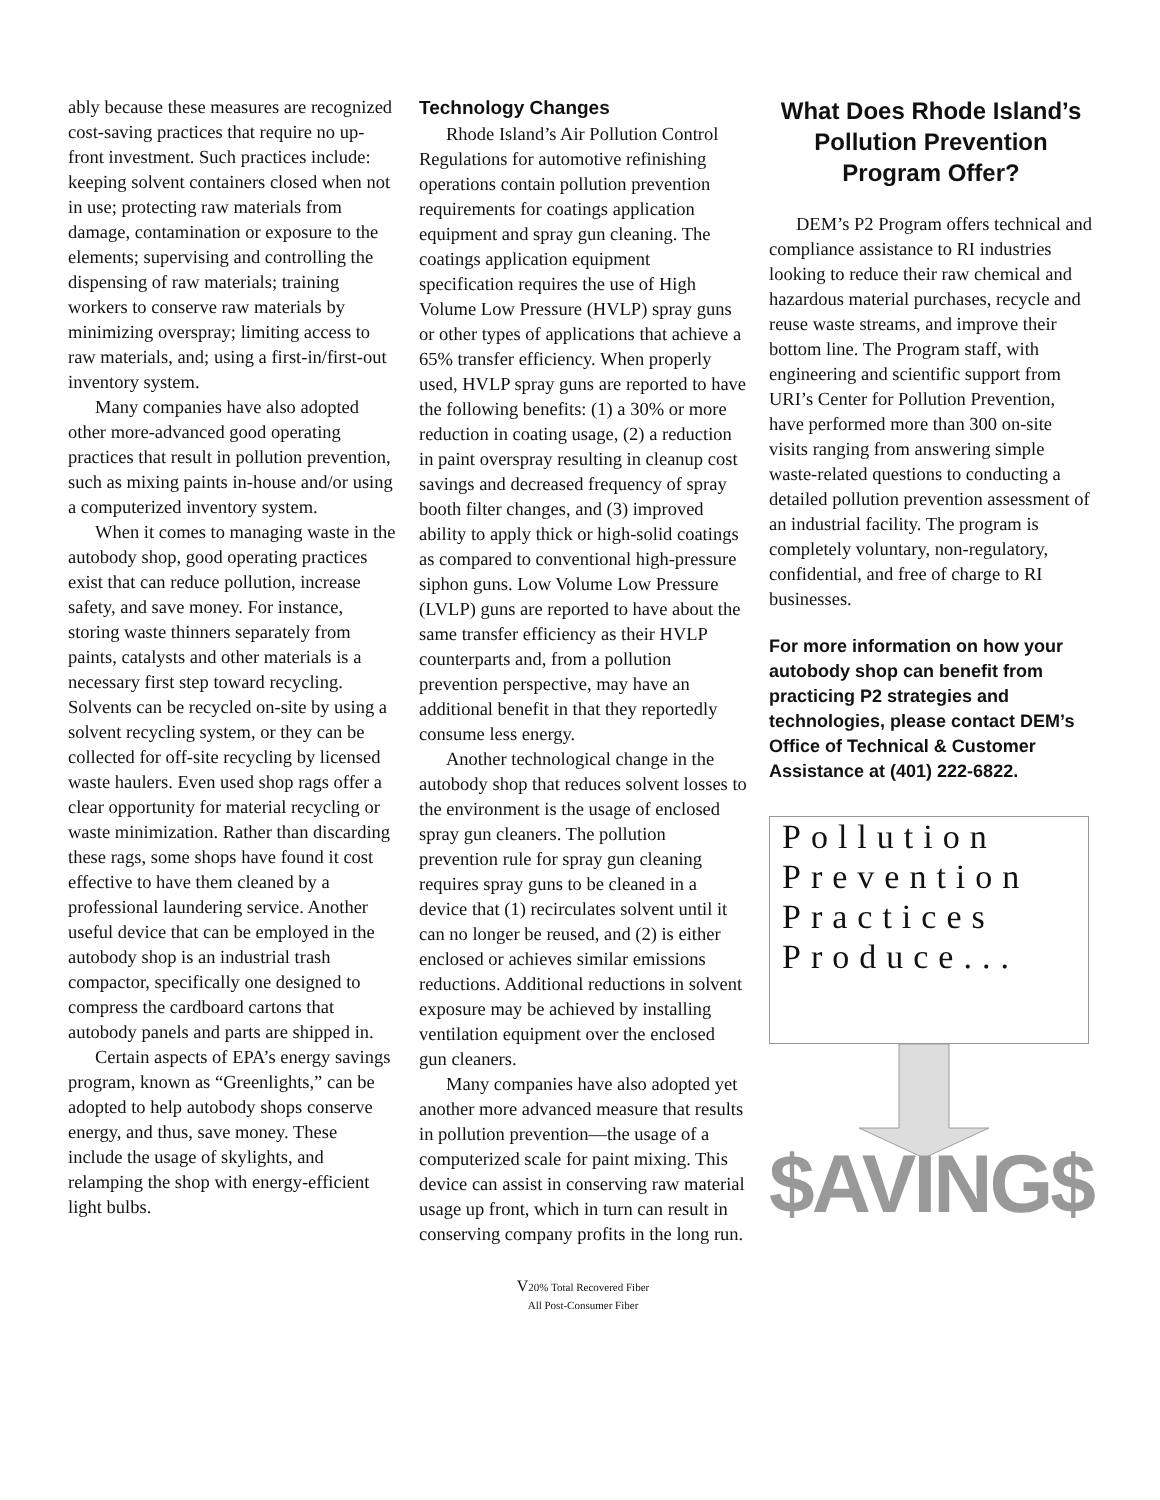ably because these measures are recognized cost-saving practices that require no up-front investment. Such practices include: keeping solvent containers closed when not in use; protecting raw materials from damage, contamination or exposure to the elements; supervising and controlling the dispensing of raw materials; training workers to conserve raw materials by minimizing overspray; limiting access to raw materials, and; using a first-in/first-out inventory system.
Many companies have also adopted other more-advanced good operating practices that result in pollution prevention, such as mixing paints in-house and/or using a computerized inventory system.
When it comes to managing waste in the autobody shop, good operating practices exist that can reduce pollution, increase safety, and save money. For instance, storing waste thinners separately from paints, catalysts and other materials is a necessary first step toward recycling. Solvents can be recycled on-site by using a solvent recycling system, or they can be collected for off-site recycling by licensed waste haulers. Even used shop rags offer a clear opportunity for material recycling or waste minimization. Rather than discarding these rags, some shops have found it cost effective to have them cleaned by a professional laundering service. Another useful device that can be employed in the autobody shop is an industrial trash compactor, specifically one designed to compress the cardboard cartons that autobody panels and parts are shipped in.
Certain aspects of EPA’s energy savings program, known as “Greenlights,” can be adopted to help autobody shops conserve energy, and thus, save money. These include the usage of skylights, and relamping the shop with energy-efficient light bulbs.
Technology Changes
Rhode Island’s Air Pollution Control Regulations for automotive refinishing operations contain pollution prevention requirements for coatings application equipment and spray gun cleaning. The coatings application equipment specification requires the use of High Volume Low Pressure (HVLP) spray guns or other types of applications that achieve a 65% transfer efficiency. When properly used, HVLP spray guns are reported to have the following benefits: (1) a 30% or more reduction in coating usage, (2) a reduction in paint overspray resulting in cleanup cost savings and decreased frequency of spray booth filter changes, and (3) improved ability to apply thick or high-solid coatings as compared to conventional high-pressure siphon guns. Low Volume Low Pressure (LVLP) guns are reported to have about the same transfer efficiency as their HVLP counterparts and, from a pollution prevention perspective, may have an additional benefit in that they reportedly consume less energy.
Another technological change in the autobody shop that reduces solvent losses to the environment is the usage of enclosed spray gun cleaners. The pollution prevention rule for spray gun cleaning requires spray guns to be cleaned in a device that (1) recirculates solvent until it can no longer be reused, and (2) is either enclosed or achieves similar emissions reductions. Additional reductions in solvent exposure may be achieved by installing ventilation equipment over the enclosed gun cleaners.
Many companies have also adopted yet another more advanced measure that results in pollution prevention—the usage of a computerized scale for paint mixing. This device can assist in conserving raw material usage up front, which in turn can result in conserving company profits in the long run.
V20% Total Recovered Fiber
All Post-Consumer Fiber
What Does Rhode Island’s Pollution Prevention Program Offer?
DEM’s P2 Program offers technical and compliance assistance to RI industries looking to reduce their raw chemical and hazardous material purchases, recycle and reuse waste streams, and improve their bottom line. The Program staff, with engineering and scientific support from URI’s Center for Pollution Prevention, have performed more than 300 on-site visits ranging from answering simple waste-related questions to conducting a detailed pollution prevention assessment of an industrial facility. The program is completely voluntary, non-regulatory, confidential, and free of charge to RI businesses.
For more information on how your autobody shop can benefit from practicing P2 strategies and technologies, please contact DEM’s Office of Technical & Customer Assistance at (401) 222-6822.
Pollution
Prevention
Practices
Produce...
$AVING$